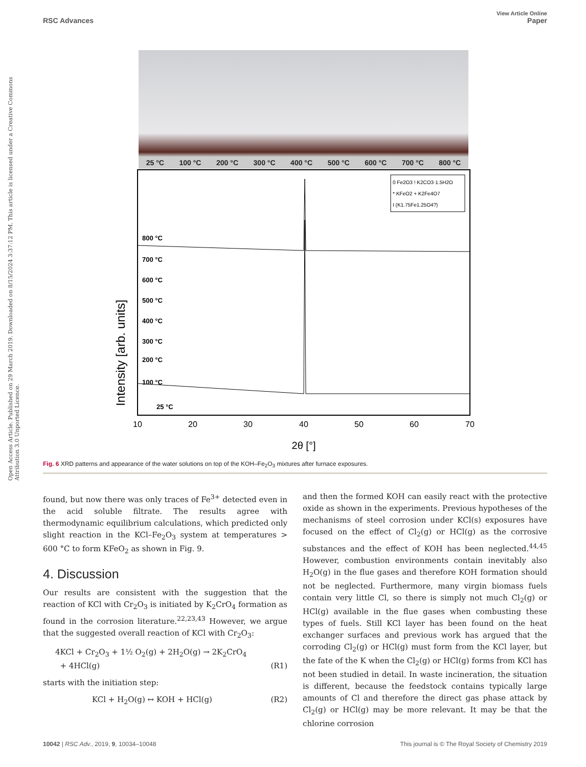View Article Online
RSC Advances Paper
Open Access Article. Published on 29 March 2019. Downloaded on 8/15/2024 3:37:12 PM. This article is licensed under a Creative Commons Attribution 3.0 Unported Licence.
25 °C 100 °C 200 °C 300 °C 400 °C 500 °C 600 °C 700 °C 800 °C
Intensity [arb. units]
800 °C
700 °C
600 °C
500 °C
400 °C
300 °C
200 °C
100 °C
25 °C
0 Fe2O3 ! K2CO3·1.5H2O
* KFeO2 + K2Fe4O7
I (K1.75Fe1.25O4?)
10
20
30
40
50
60
70
2θ [°]
Fig. 6 XRD patterns and appearance of the water solutions on top of the KOH–Fe<sub>2</sub>O<sub>3</sub> mixtures after furnace exposures.
found, but now there was only traces of Fe<sup>3+</sup> detected even in the acid soluble filtrate. The results agree with thermodynamic equilibrium calculations, which predicted only slight reaction in the KCl–Fe<sub>2</sub>O<sub>3</sub> system at temperatures > 600 °C to form KFeO<sub>2</sub> as shown in Fig. 9.
4. Discussion
Our results are consistent with the suggestion that the reaction of KCl with Cr<sub>2</sub>O<sub>3</sub> is initiated by K<sub>2</sub>CrO<sub>4</sub> formation as found in the corrosion literature.<sup>22,23,43</sup> However, we argue that the suggested overall reaction of KCl with Cr<sub>2</sub>O<sub>3</sub>:
4KCl + Cr<sub>2</sub>O<sub>3</sub> + 1½ O<sub>2</sub>(g) + 2H<sub>2</sub>O(g) → 2K<sub>2</sub>CrO<sub>4</sub>
+ 4HCl(g) (R1)
starts with the initiation step:
KCl + H<sub>2</sub>O(g) ↔ KOH + HCl(g) (R2)
and then the formed KOH can easily react with the protective oxide as shown in the experiments. Previous hypotheses of the mechanisms of steel corrosion under KCl(s) exposures have focused on the effect of Cl<sub>2</sub>(g) or HCl(g) as the corrosive substances and the effect of KOH has been neglected.<sup>44,45</sup> However, combustion environments contain inevitably also H<sub>2</sub>O(g) in the flue gases and therefore KOH formation should not be neglected. Furthermore, many virgin biomass fuels contain very little Cl, so there is simply not much Cl<sub>2</sub>(g) or HCl(g) available in the flue gases when combusting these types of fuels. Still KCl layer has been found on the heat exchanger surfaces and previous work has argued that the corroding Cl<sub>2</sub>(g) or HCl(g) must form from the KCl layer, but the fate of the K when the Cl<sub>2</sub>(g) or HCl(g) forms from KCl has not been studied in detail. In waste incineration, the situation is different, because the feedstock contains typically large amounts of Cl and therefore the direct gas phase attack by Cl<sub>2</sub>(g) or HCl(g) may be more relevant. It may be that the chlorine corrosion
10042 | RSC Adv., 2019, 9, 10034–10048 This journal is © The Royal Society of Chemistry 2019